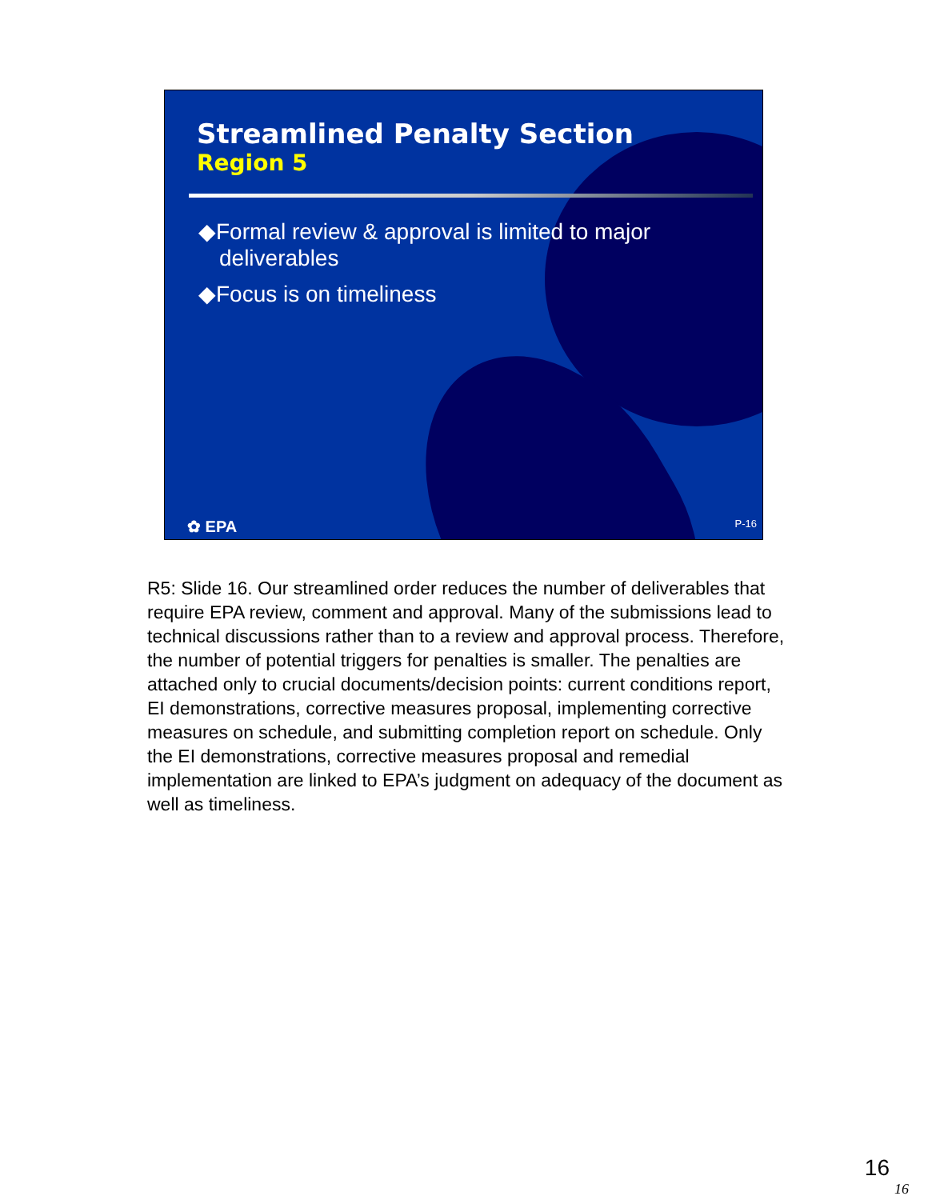Streamlined Penalty Section
Region 5
◆Formal review & approval is limited to major deliverables
◆Focus is on timeliness
✿ EPA P-16
R5: Slide 16. Our streamlined order reduces the number of deliverables that require EPA review, comment and approval. Many of the submissions lead to technical discussions rather than to a review and approval process. Therefore, the number of potential triggers for penalties is smaller. The penalties are attached only to crucial documents/decision points: current conditions report, EI demonstrations, corrective measures proposal, implementing corrective measures on schedule, and submitting completion report on schedule. Only the EI demonstrations, corrective measures proposal and remedial implementation are linked to EPA’s judgment on adequacy of the document as well as timeliness.
16
16